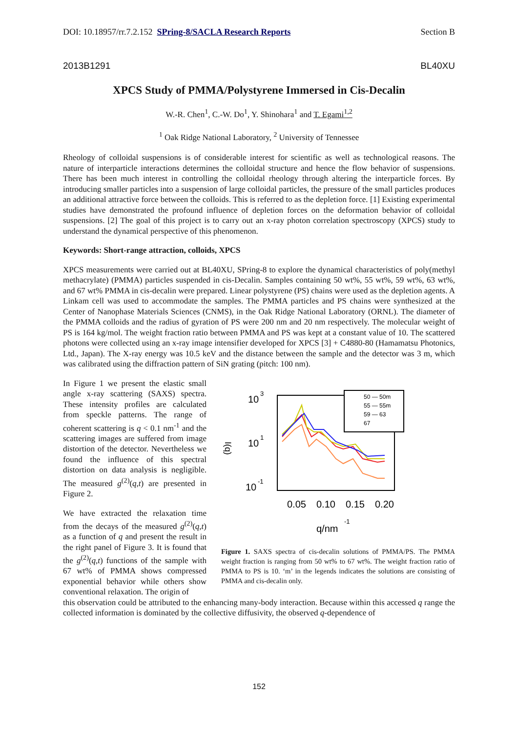DOI: 10.18957/rr.7.2.152 SPring-8/SACLA Research Reports Section B
2013B1291 BL40XU
XPCS Study of PMMA/Polystyrene Immersed in Cis-Decalin
W.-R. Chen<sup>1</sup>, C.-W. Do<sup>1</sup>, Y. Shinohara<sup>1</sup> and T. Egami<sup>1,2</sup>
<sup>1</sup> Oak Ridge National Laboratory, <sup>2</sup> University of Tennessee
Rheology of colloidal suspensions is of considerable interest for scientific as well as technological reasons. The nature of interparticle interactions determines the colloidal structure and hence the flow behavior of suspensions. There has been much interest in controlling the colloidal rheology through altering the interparticle forces. By introducing smaller particles into a suspension of large colloidal particles, the pressure of the small particles produces an additional attractive force between the colloids. This is referred to as the depletion force. [1] Existing experimental studies have demonstrated the profound influence of depletion forces on the deformation behavior of colloidal suspensions. [2] The goal of this project is to carry out an x-ray photon correlation spectroscopy (XPCS) study to understand the dynamical perspective of this phenomenon.
Keywords: Short-range attraction, colloids, XPCS
XPCS measurements were carried out at BL40XU, SPring-8 to explore the dynamical characteristics of poly(methyl methacrylate) (PMMA) particles suspended in cis-Decalin. Samples containing 50 wt%, 55 wt%, 59 wt%, 63 wt%, and 67 wt% PMMA in cis-decalin were prepared. Linear polystyrene (PS) chains were used as the depletion agents. A Linkam cell was used to accommodate the samples. The PMMA particles and PS chains were synthesized at the Center of Nanophase Materials Sciences (CNMS), in the Oak Ridge National Laboratory (ORNL). The diameter of the PMMA colloids and the radius of gyration of PS were 200 nm and 20 nm respectively. The molecular weight of PS is 164 kg/mol. The weight fraction ratio between PMMA and PS was kept at a constant value of 10. The scattered photons were collected using an x-ray image intensifier developed for XPCS [3] + C4880-80 (Hamamatsu Photonics, Ltd., Japan). The X-ray energy was 10.5 keV and the distance between the sample and the detector was 3 m, which was calibrated using the diffraction pattern of SiN grating (pitch: 100 nm).
In Figure 1 we present the elastic small angle x-ray scattering (SAXS) spectra. These intensity profiles are calculated from speckle patterns. The range of coherent scattering is q < 0.1 nm<sup>-1</sup> and the scattering images are suffered from image distortion of the detector. Nevertheless we found the influence of this spectral distortion on data analysis is negligible. The measured g<sup>(2)</sup>(q,t) are presented in Figure 2.
We have extracted the relaxation time from the decays of the measured g<sup>(2)</sup>(q,t) as a function of q and present the result in the right panel of Figure 3. It is found that the g<sup>(2)</sup>(q,t) functions of the sample with 67 wt% of PMMA shows compressed exponential behavior while others show conventional relaxation. The origin of
10
3
10
1
10
-1
I(q)
0.05
0.10
0.15
0.20
q/nm
-1
50 — 50m
55 — 55m
59 — 63
67
Figure 1. SAXS spectra of cis-decalin solutions of PMMA/PS. The PMMA weight fraction is ranging from 50 wt% to 67 wt%. The weight fraction ratio of PMMA to PS is 10. ‘m’ in the legends indicates the solutions are consisting of PMMA and cis-decalin only.
this observation could be attributed to the enhancing many-body interaction. Because within this accessed q range the collected information is dominated by the collective diffusivity, the observed q-dependence of
152